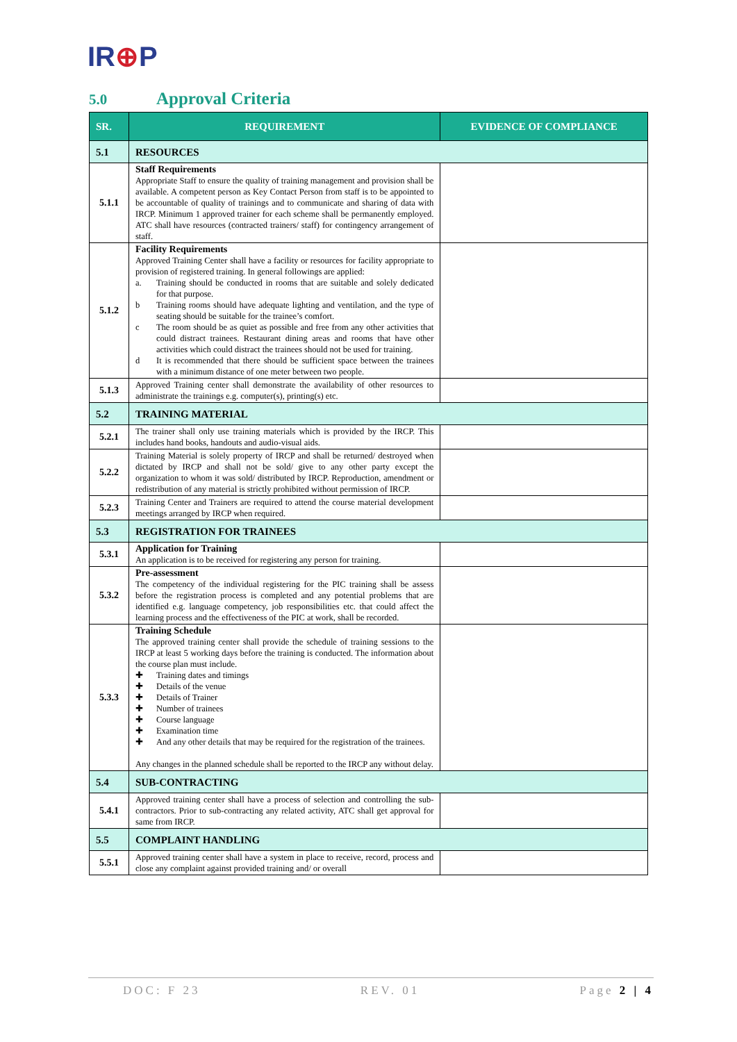IR⊕P
5.0 Approval Criteria
| SR. | REQUIREMENT | EVIDENCE OF COMPLIANCE |
| --- | --- | --- |
| 5.1 | RESOURCES | |
| 5.1.1 | Staff Requirements Appropriate Staff to ensure the quality of training management and provision shall be available. A competent person as Key Contact Person from staff is to be appointed to be accountable of quality of trainings and to communicate and sharing of data with IRCP. Minimum 1 approved trainer for each scheme shall be permanently employed. ATC shall have resources (contracted trainers/ staff) for contingency arrangement of staff. | |
| 5.1.2 | Facility Requirements Approved Training Center shall have a facility or resources for facility appropriate to provision of registered training. In general followings are applied: a. Training should be conducted in rooms that are suitable and solely dedicated for that purpose. b Training rooms should have adequate lighting and ventilation, and the type of seating should be suitable for the trainee’s comfort. c The room should be as quiet as possible and free from any other activities that could distract trainees. Restaurant dining areas and rooms that have other activities which could distract the trainees should not be used for training. d It is recommended that there should be sufficient space between the trainees with a minimum distance of one meter between two people. | |
| 5.1.3 | Approved Training center shall demonstrate the availability of other resources to administrate the trainings e.g. computer(s), printing(s) etc. | |
| 5.2 | TRAINING MATERIAL | |
| 5.2.1 | The trainer shall only use training materials which is provided by the IRCP. This includes hand books, handouts and audio-visual aids. | |
| 5.2.2 | Training Material is solely property of IRCP and shall be returned/ destroyed when dictated by IRCP and shall not be sold/ give to any other party except the organization to whom it was sold/ distributed by IRCP. Reproduction, amendment or redistribution of any material is strictly prohibited without permission of IRCP. | |
| 5.2.3 | Training Center and Trainers are required to attend the course material development meetings arranged by IRCP when required. | |
| 5.3 | REGISTRATION FOR TRAINEES | |
| 5.3.1 | Application for Training An application is to be received for registering any person for training. | |
| 5.3.2 | Pre-assessment The competency of the individual registering for the PIC training shall be assess before the registration process is completed and any potential problems that are identified e.g. language competency, job responsibilities etc. that could affect the learning process and the effectiveness of the PIC at work, shall be recorded. | |
| 5.3.3 | Training Schedule The approved training center shall provide the schedule of training sessions to the IRCP at least 5 working days before the training is conducted. The information about the course plan must include. ✚ Training dates and timings ✚ Details of the venue ✚ Details of Trainer ✚ Number of trainees ✚ Course language ✚ Examination time ✚ And any other details that may be required for the registration of the trainees. Any changes in the planned schedule shall be reported to the IRCP any without delay. | |
| 5.4 | SUB-CONTRACTING | |
| 5.4.1 | Approved training center shall have a process of selection and controlling the sub-contractors. Prior to sub-contracting any related activity, ATC shall get approval for same from IRCP. | |
| 5.5 | COMPLAINT HANDLING | |
| 5.5.1 | Approved training center shall have a system in place to receive, record, process and close any complaint against provided training and/ or overall | |
DOC: F 23 REV. 01 Page 2 | 4